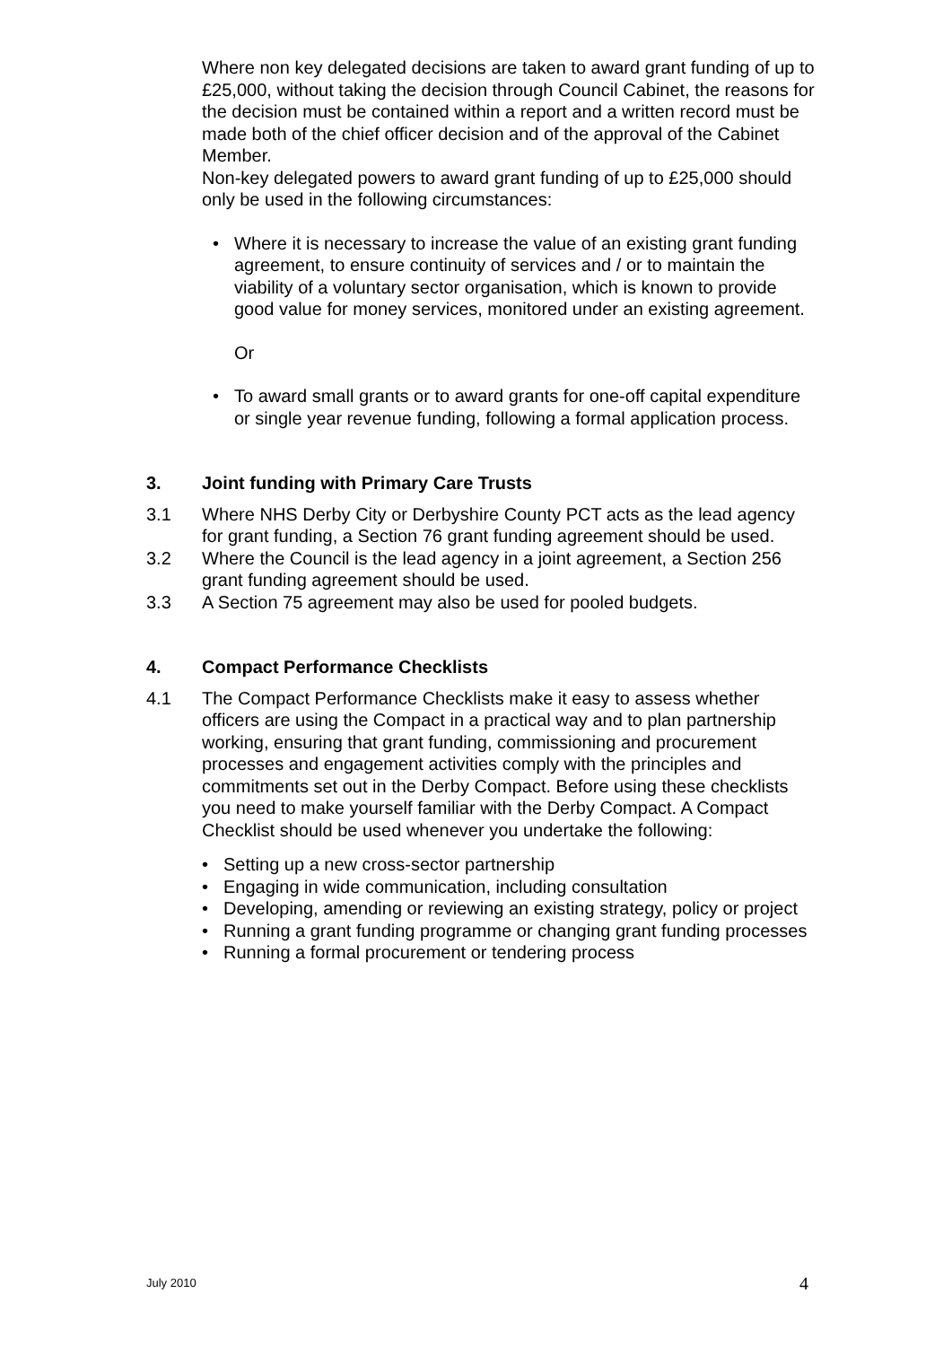Where non key delegated decisions are taken to award grant funding of up to £25,000, without taking the decision through Council Cabinet, the reasons for the decision must be contained within a report and a written record must be made both of the chief officer decision and of the approval of the Cabinet Member.
Non-key delegated powers to award grant funding of up to £25,000 should only be used in the following circumstances:
Where it is necessary to increase the value of an existing grant funding agreement, to ensure continuity of services and / or to maintain the viability of a voluntary sector organisation, which is known to provide good value for money services, monitored under an existing agreement.
Or
To award small grants or to award grants for one-off capital expenditure or single year revenue funding, following a formal application process.
3. Joint funding with Primary Care Trusts
3.1 Where NHS Derby City or Derbyshire County PCT acts as the lead agency for grant funding, a Section 76 grant funding agreement should be used.
3.2 Where the Council is the lead agency in a joint agreement, a Section 256 grant funding agreement should be used.
3.3 A Section 75 agreement may also be used for pooled budgets.
4. Compact Performance Checklists
4.1 The Compact Performance Checklists make it easy to assess whether officers are using the Compact in a practical way and to plan partnership working, ensuring that grant funding, commissioning and procurement processes and engagement activities comply with the principles and commitments set out in the Derby Compact. Before using these checklists you need to make yourself familiar with the Derby Compact. A Compact Checklist should be used whenever you undertake the following:
Setting up a new cross-sector partnership
Engaging in wide communication, including consultation
Developing, amending or reviewing an existing strategy, policy or project
Running a grant funding programme or changing grant funding processes
Running a formal procurement or tendering process
July 2010 4